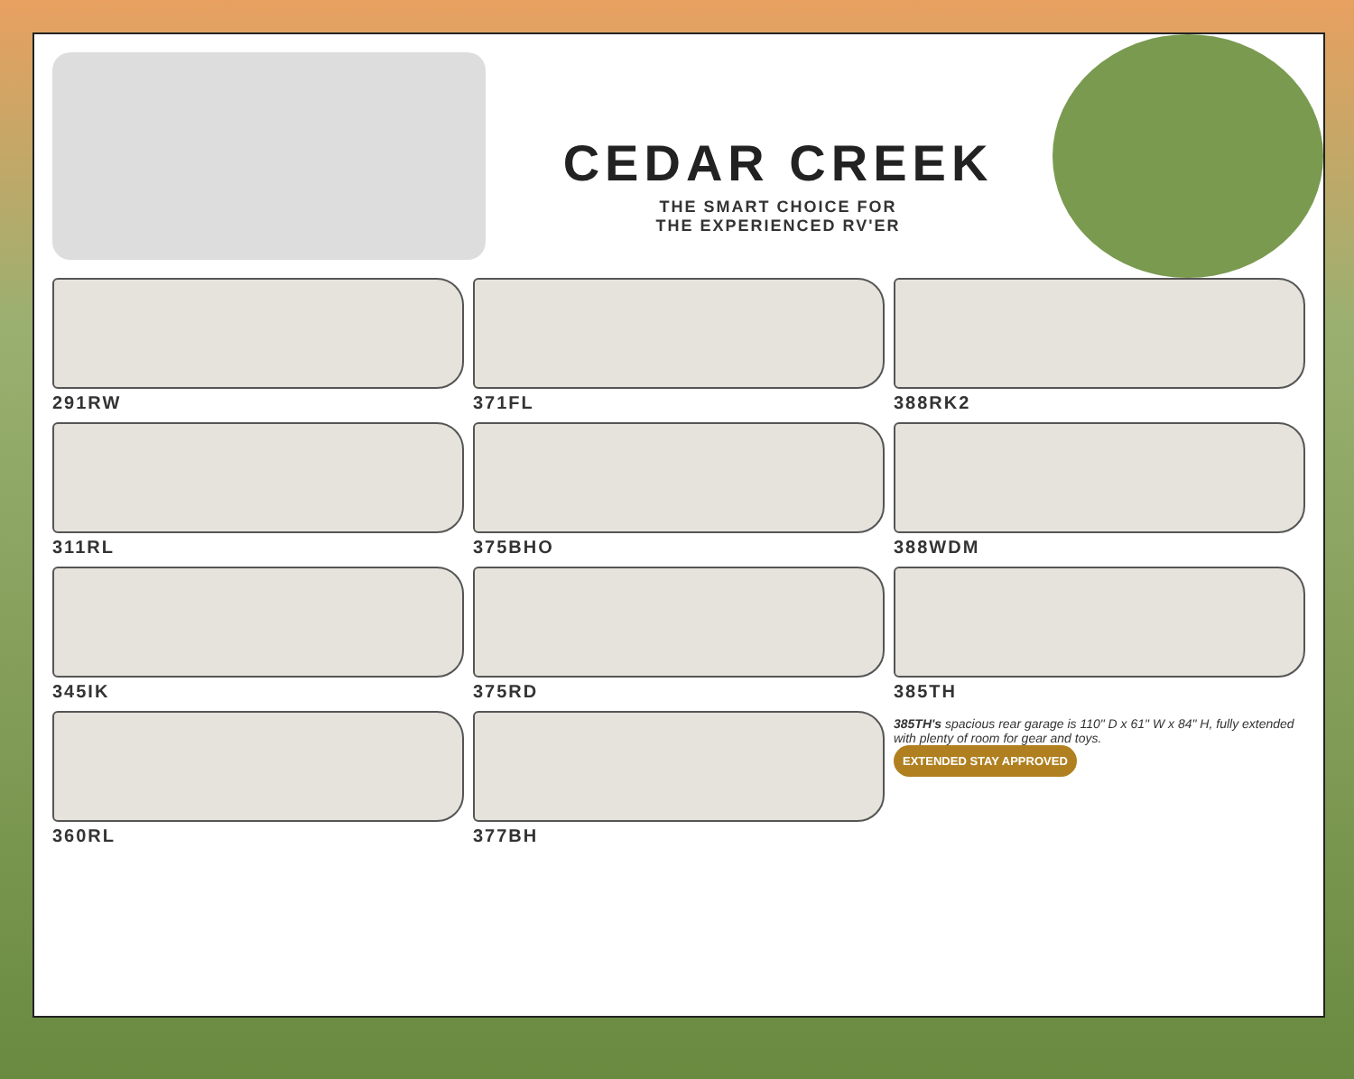CEDAR CREEK
THE SMART CHOICE FOR
THE EXPERIENCED RV'ER
291RW
371FL
388RK2
311RL
375BHO
388WDM
345IK
375RD
385TH
360RL
377BH
385TH's spacious rear garage is 110" D x 61" W x 84" H, fully extended with plenty of room for gear and toys.
EXTENDED STAY APPROVED